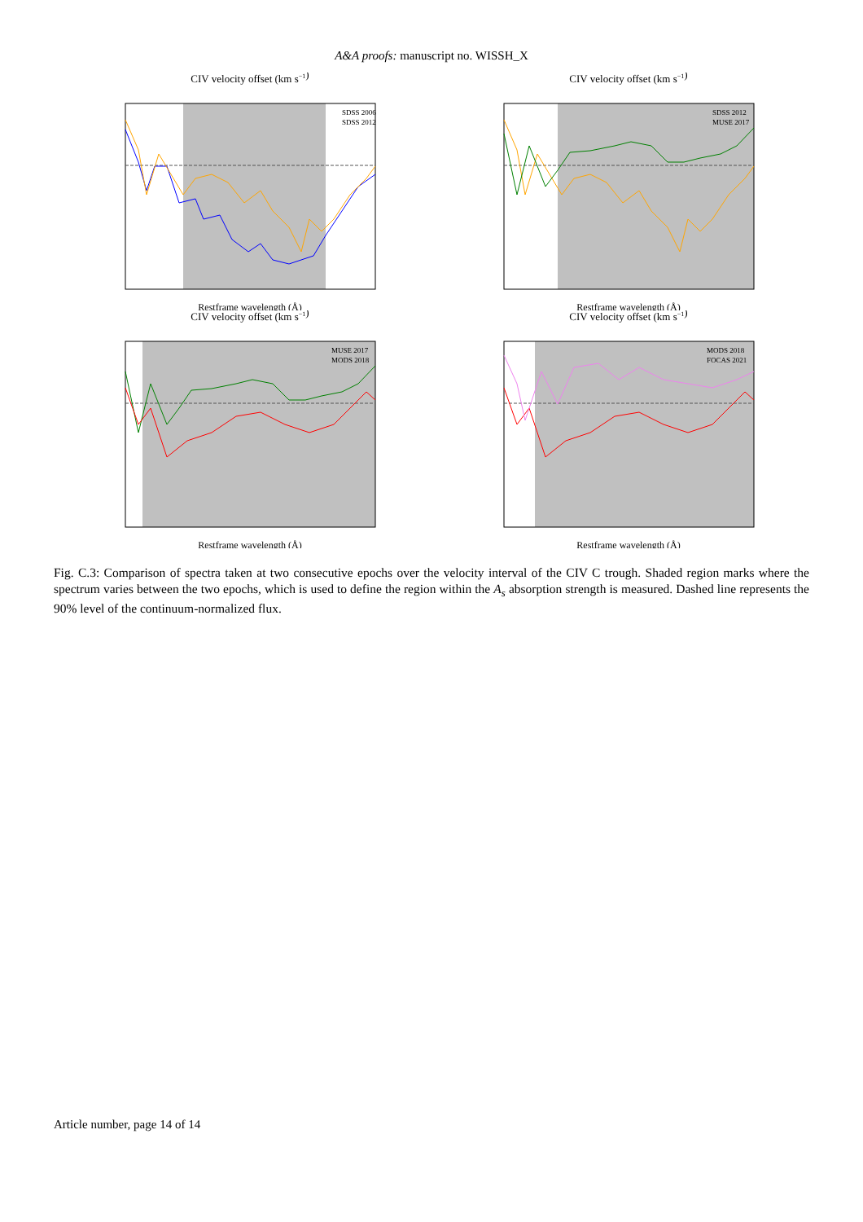A&A proofs: manuscript no. WISSH_X
CIV velocity offset (km s−1)
SDSS 2006
SDSS 2012
Restframe wavelength (Å)
CIV velocity offset (km s−1)
SDSS 2012
MUSE 2017
Restframe wavelength (Å)
CIV velocity offset (km s−1)
MUSE 2017
MODS 2018
Restframe wavelength (Å)
CIV velocity offset (km s−1)
MODS 2018
FOCAS 2021
Restframe wavelength (Å)
Fig. C.3: Comparison of spectra taken at two consecutive epochs over the velocity interval of the CIV C trough. Shaded region marks where the spectrum varies between the two epochs, which is used to define the region within the A<sub>s</sub> absorption strength is measured. Dashed line represents the 90% level of the continuum-normalized flux.
Article number, page 14 of 14